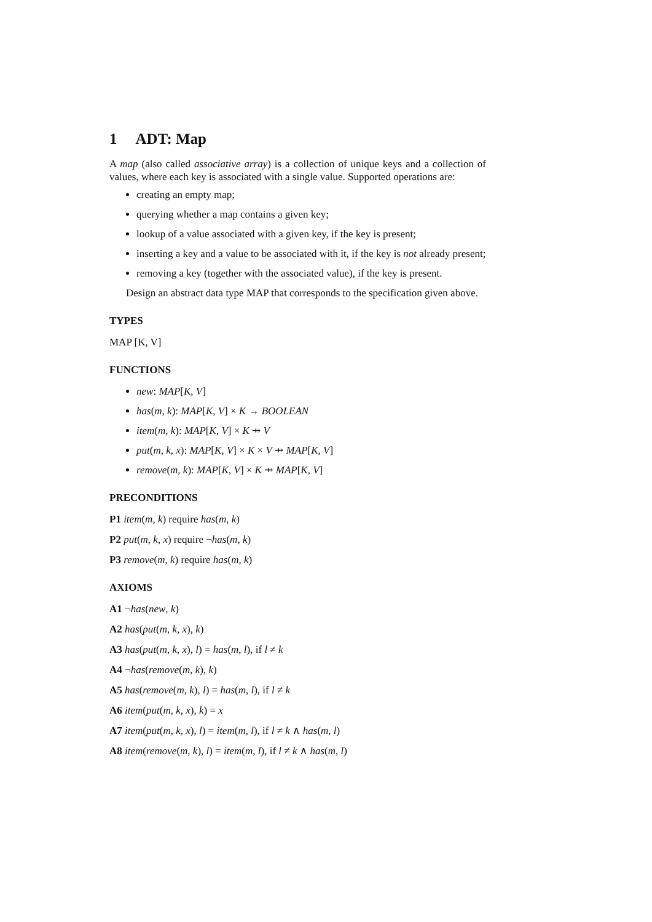1 ADT: Map
A map (also called associative array) is a collection of unique keys and a collection of values, where each key is associated with a single value. Supported operations are:
creating an empty map;
querying whether a map contains a given key;
lookup of a value associated with a given key, if the key is present;
inserting a key and a value to be associated with it, if the key is not already present;
removing a key (together with the associated value), if the key is present.
Design an abstract data type MAP that corresponds to the specification given above.
TYPES
MAP [K, V]
FUNCTIONS
new: MAP[K, V]
has(m, k): MAP[K, V] × K → BOOLEAN
item(m, k): MAP[K, V] × K ⇸ V
put(m, k, x): MAP[K, V] × K × V ⇸ MAP[K, V]
remove(m, k): MAP[K, V] × K ⇸ MAP[K, V]
PRECONDITIONS
P1 item(m, k) require has(m, k)
P2 put(m, k, x) require ¬has(m, k)
P3 remove(m, k) require has(m, k)
AXIOMS
A1 ¬has(new, k)
A2 has(put(m, k, x), k)
A3 has(put(m, k, x), l) = has(m, l), if l ≠ k
A4 ¬has(remove(m, k), k)
A5 has(remove(m, k), l) = has(m, l), if l ≠ k
A6 item(put(m, k, x), k) = x
A7 item(put(m, k, x), l) = item(m, l), if l ≠ k ∧ has(m, l)
A8 item(remove(m, k), l) = item(m, l), if l ≠ k ∧ has(m, l)